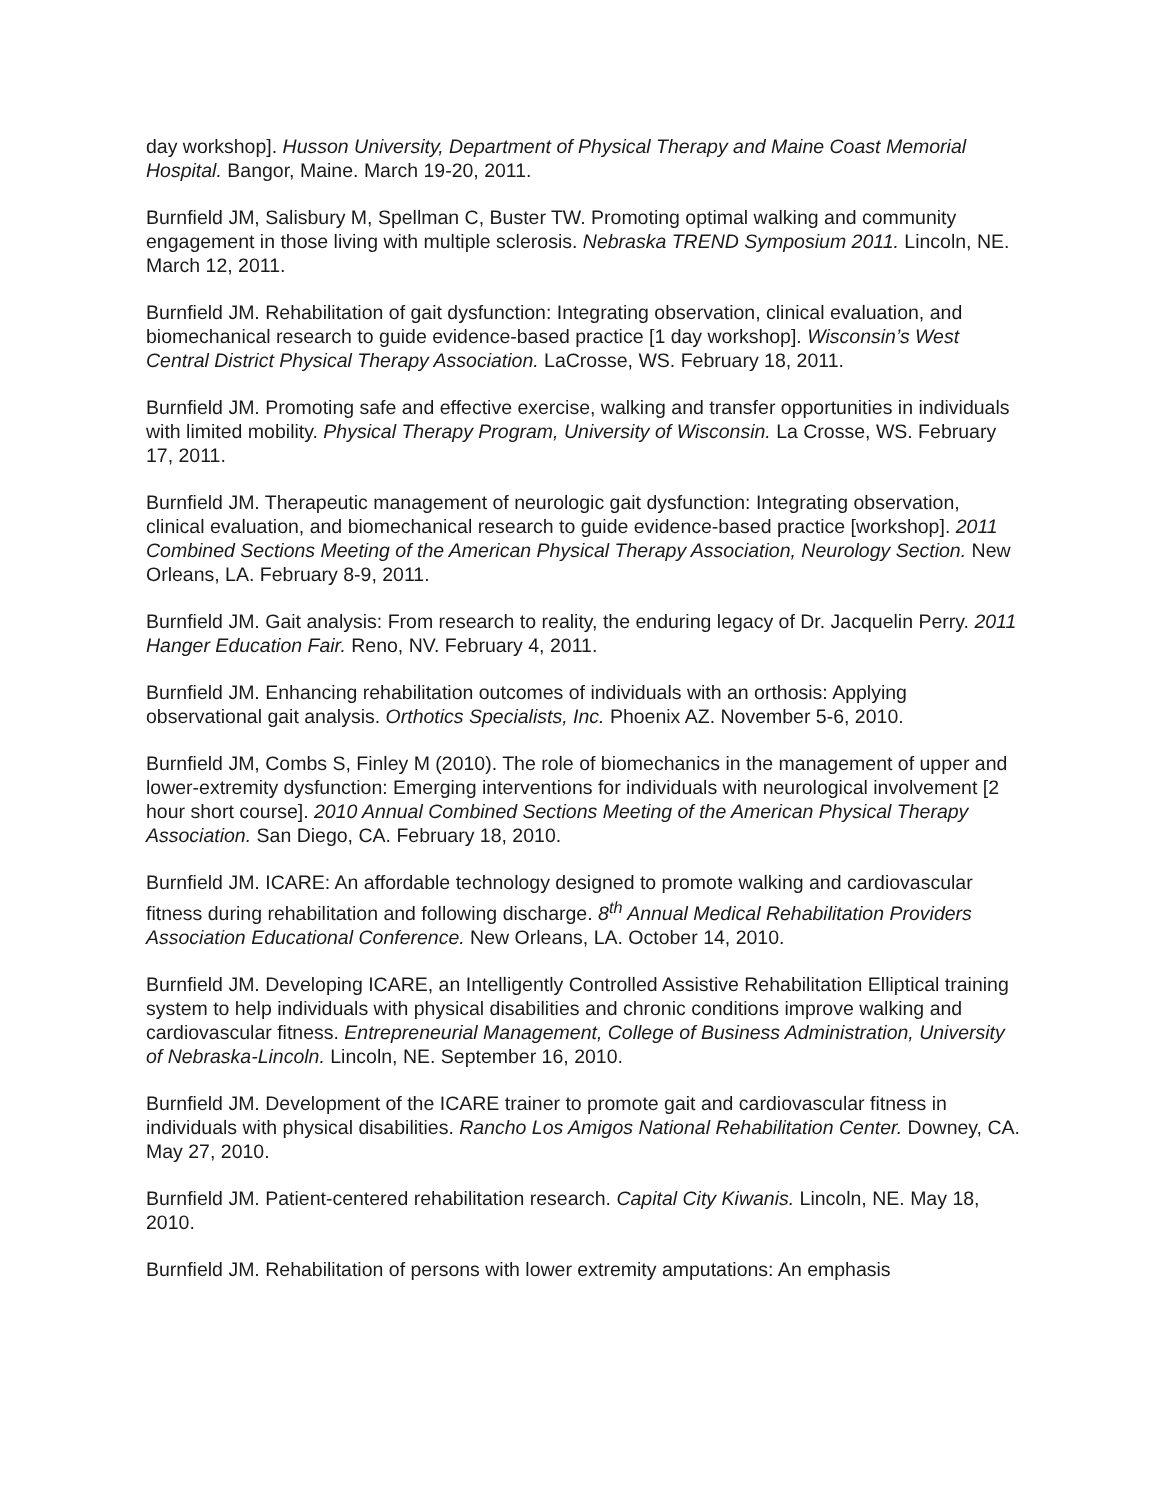day workshop]. Husson University, Department of Physical Therapy and Maine Coast Memorial Hospital. Bangor, Maine. March 19-20, 2011.
Burnfield JM, Salisbury M, Spellman C, Buster TW. Promoting optimal walking and community engagement in those living with multiple sclerosis. Nebraska TREND Symposium 2011. Lincoln, NE. March 12, 2011.
Burnfield JM. Rehabilitation of gait dysfunction: Integrating observation, clinical evaluation, and biomechanical research to guide evidence-based practice [1 day workshop]. Wisconsin’s West Central District Physical Therapy Association. LaCrosse, WS. February 18, 2011.
Burnfield JM. Promoting safe and effective exercise, walking and transfer opportunities in individuals with limited mobility. Physical Therapy Program, University of Wisconsin. La Crosse, WS. February 17, 2011.
Burnfield JM. Therapeutic management of neurologic gait dysfunction: Integrating observation, clinical evaluation, and biomechanical research to guide evidence-based practice [workshop]. 2011 Combined Sections Meeting of the American Physical Therapy Association, Neurology Section. New Orleans, LA. February 8-9, 2011.
Burnfield JM. Gait analysis: From research to reality, the enduring legacy of Dr. Jacquelin Perry. 2011 Hanger Education Fair. Reno, NV. February 4, 2011.
Burnfield JM. Enhancing rehabilitation outcomes of individuals with an orthosis: Applying observational gait analysis. Orthotics Specialists, Inc. Phoenix AZ. November 5-6, 2010.
Burnfield JM, Combs S, Finley M (2010). The role of biomechanics in the management of upper and lower-extremity dysfunction: Emerging interventions for individuals with neurological involvement [2 hour short course]. 2010 Annual Combined Sections Meeting of the American Physical Therapy Association. San Diego, CA. February 18, 2010.
Burnfield JM. ICARE: An affordable technology designed to promote walking and cardiovascular fitness during rehabilitation and following discharge. 8<sup>th</sup> Annual Medical Rehabilitation Providers Association Educational Conference. New Orleans, LA. October 14, 2010.
Burnfield JM. Developing ICARE, an Intelligently Controlled Assistive Rehabilitation Elliptical training system to help individuals with physical disabilities and chronic conditions improve walking and cardiovascular fitness. Entrepreneurial Management, College of Business Administration, University of Nebraska-Lincoln. Lincoln, NE. September 16, 2010.
Burnfield JM. Development of the ICARE trainer to promote gait and cardiovascular fitness in individuals with physical disabilities. Rancho Los Amigos National Rehabilitation Center. Downey, CA. May 27, 2010.
Burnfield JM. Patient-centered rehabilitation research. Capital City Kiwanis. Lincoln, NE. May 18, 2010.
Burnfield JM. Rehabilitation of persons with lower extremity amputations: An emphasis